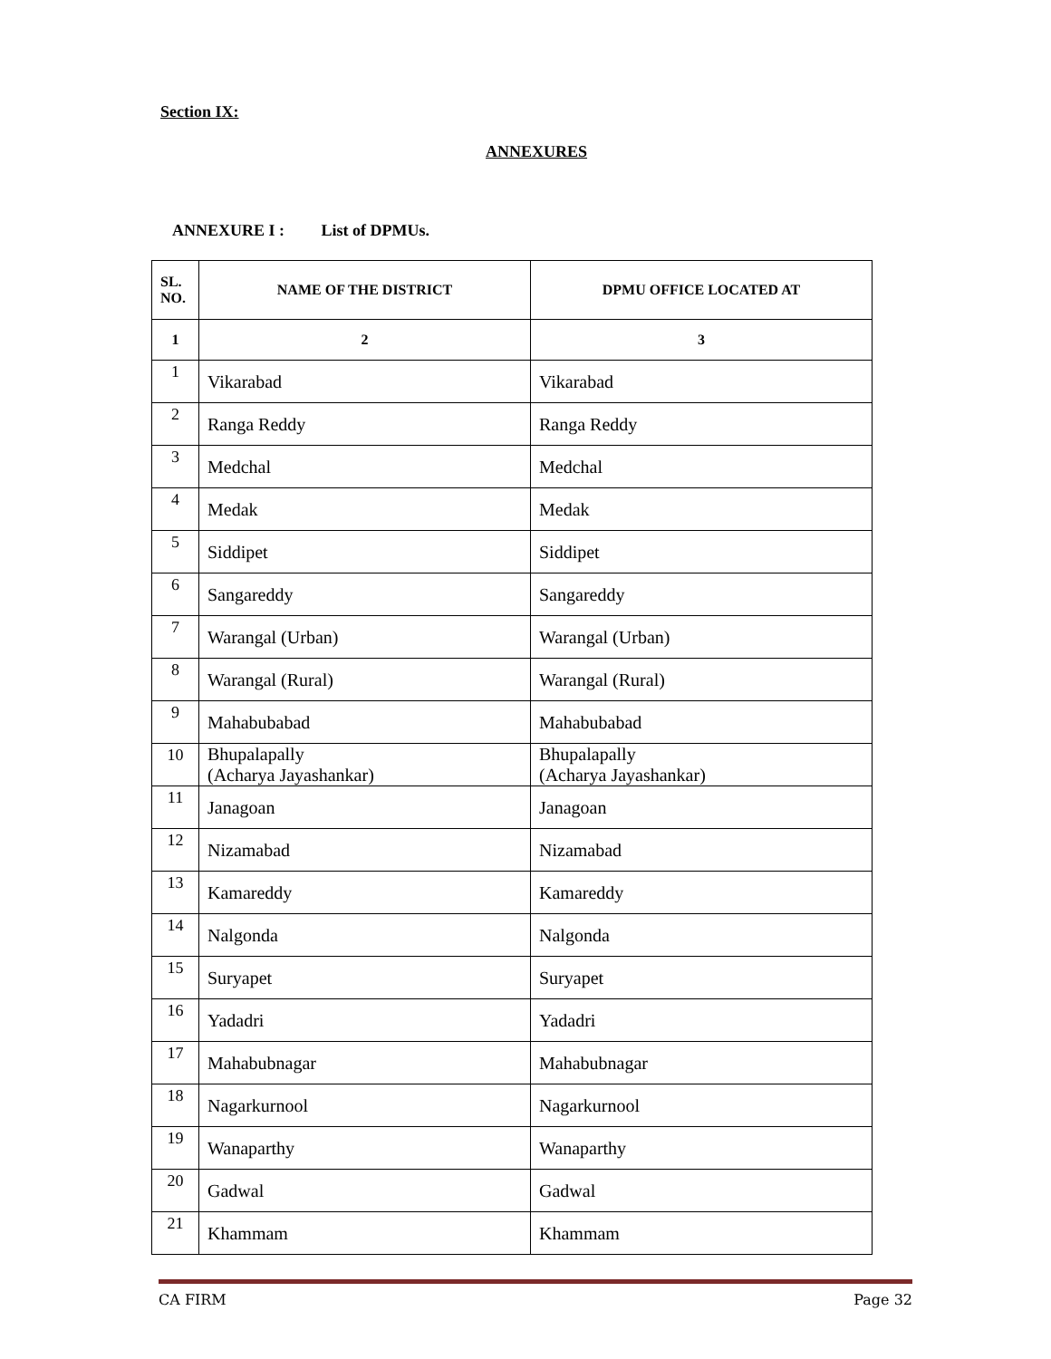Section IX:
ANNEXURES
ANNEXURE I : List of DPMUs.
| SL. NO. | NAME OF THE DISTRICT | DPMU OFFICE LOCATED AT |
| --- | --- | --- |
| 1 | 2 | 3 |
| 1 | Vikarabad | Vikarabad |
| 2 | Ranga Reddy | Ranga Reddy |
| 3 | Medchal | Medchal |
| 4 | Medak | Medak |
| 5 | Siddipet | Siddipet |
| 6 | Sangareddy | Sangareddy |
| 7 | Warangal (Urban) | Warangal (Urban) |
| 8 | Warangal (Rural) | Warangal (Rural) |
| 9 | Mahabubabad | Mahabubabad |
| 10 | Bhupalapally (Acharya Jayashankar) | Bhupalapally (Acharya Jayashankar) |
| 11 | Janagoan | Janagoan |
| 12 | Nizamabad | Nizamabad |
| 13 | Kamareddy | Kamareddy |
| 14 | Nalgonda | Nalgonda |
| 15 | Suryapet | Suryapet |
| 16 | Yadadri | Yadadri |
| 17 | Mahabubnagar | Mahabubnagar |
| 18 | Nagarkurnool | Nagarkurnool |
| 19 | Wanaparthy | Wanaparthy |
| 20 | Gadwal | Gadwal |
| 21 | Khammam | Khammam |
CA FIRM Page 32